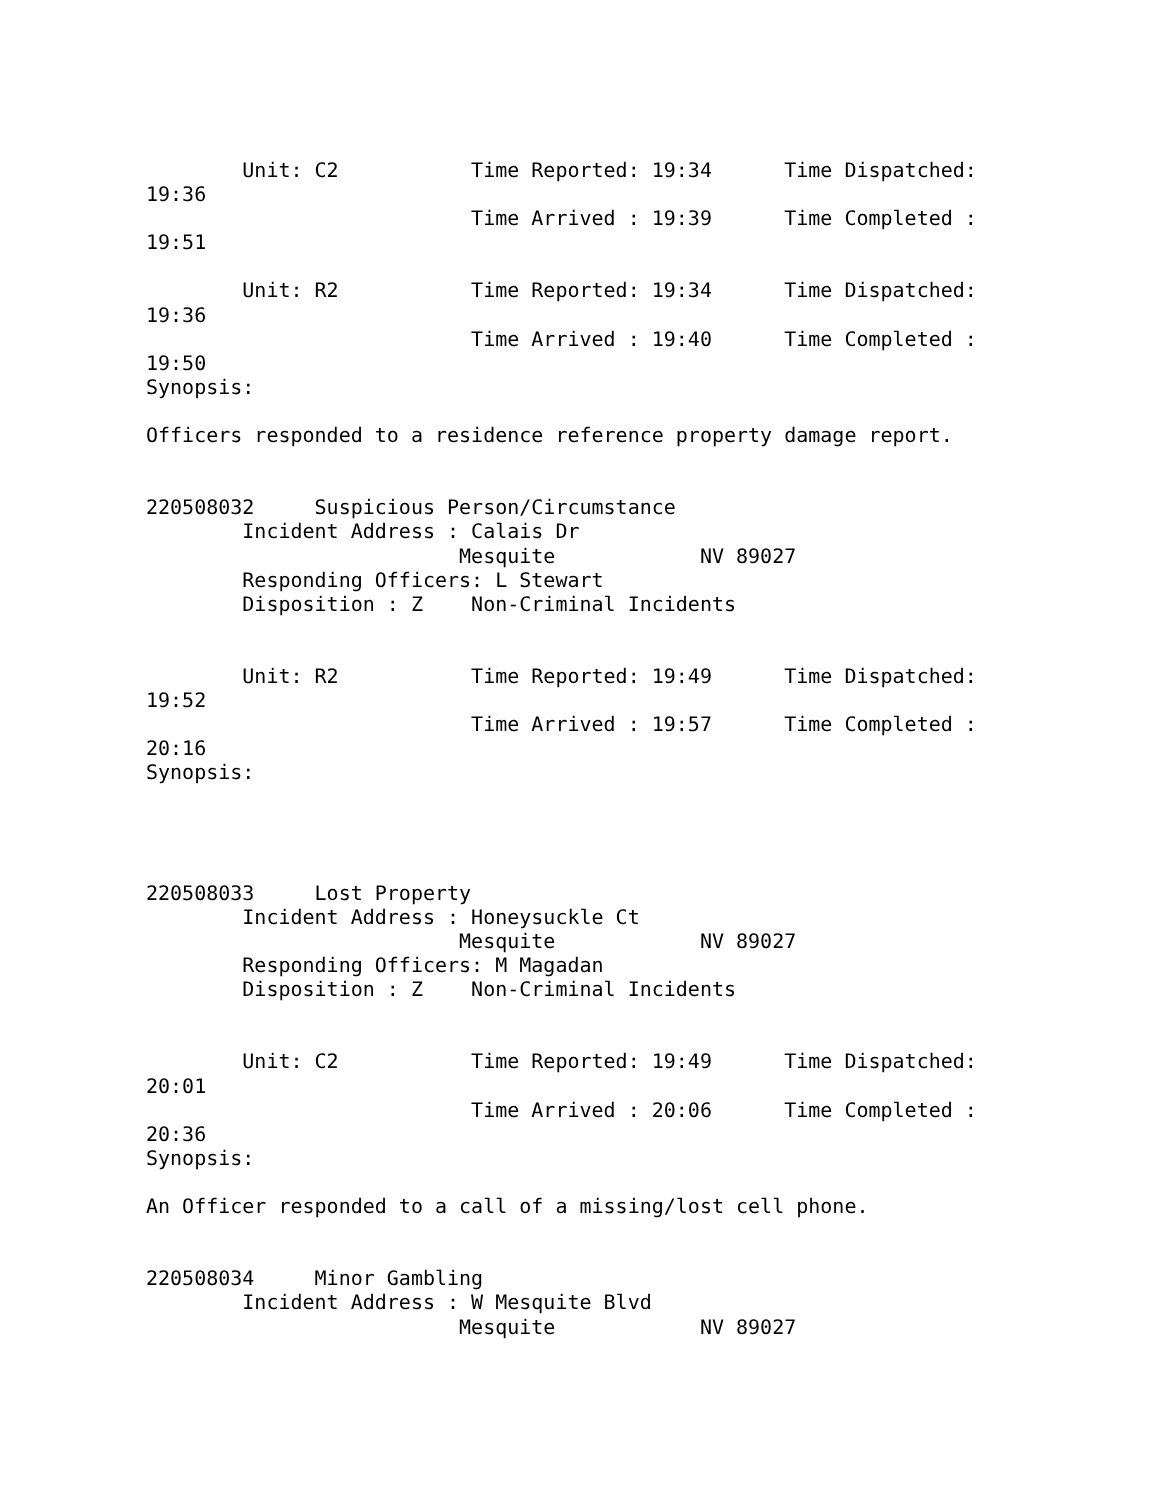Unit: C2           Time Reported: 19:34      Time Dispatched:
19:36
                           Time Arrived : 19:39      Time Completed :
19:51

        Unit: R2           Time Reported: 19:34      Time Dispatched:
19:36
                           Time Arrived : 19:40      Time Completed :
19:50
Synopsis:

Officers responded to a residence reference property damage report.


220508032     Suspicious Person/Circumstance
        Incident Address : Calais Dr
                          Mesquite            NV 89027
        Responding Officers: L Stewart
        Disposition : Z    Non-Criminal Incidents


        Unit: R2           Time Reported: 19:49      Time Dispatched:
19:52
                           Time Arrived : 19:57      Time Completed :
20:16
Synopsis:




220508033     Lost Property
        Incident Address : Honeysuckle Ct
                          Mesquite            NV 89027
        Responding Officers: M Magadan
        Disposition : Z    Non-Criminal Incidents


        Unit: C2           Time Reported: 19:49      Time Dispatched:
20:01
                           Time Arrived : 20:06      Time Completed :
20:36
Synopsis:

An Officer responded to a call of a missing/lost cell phone.


220508034     Minor Gambling
        Incident Address : W Mesquite Blvd
                          Mesquite            NV 89027